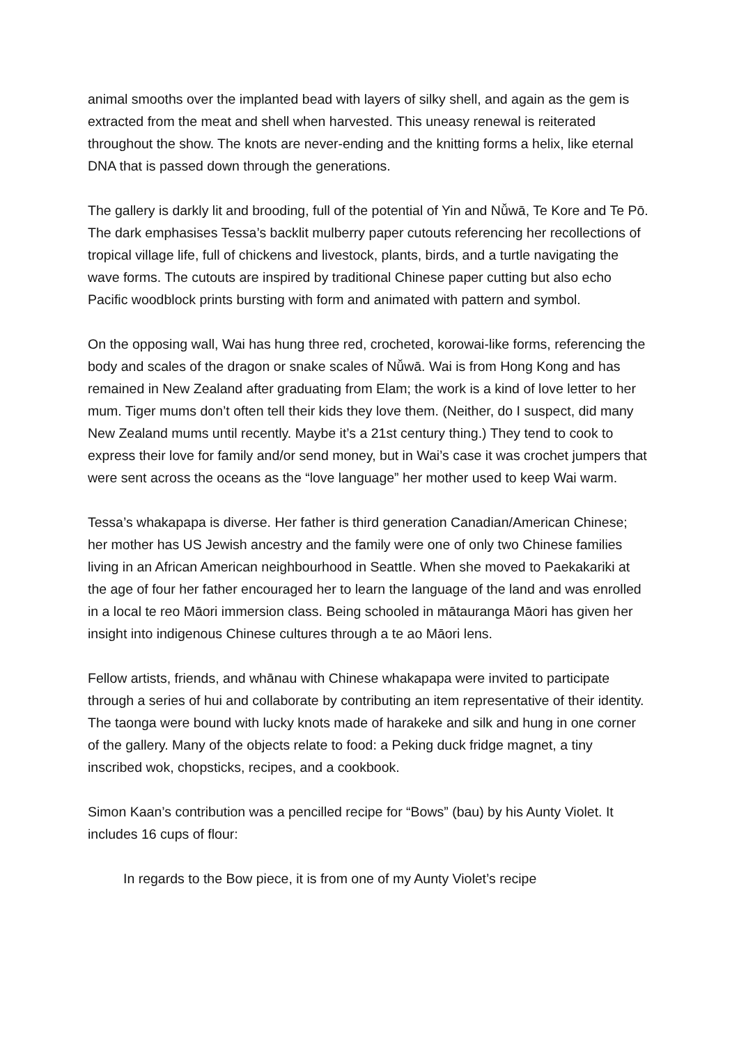animal smooths over the implanted bead with layers of silky shell, and again as the gem is extracted from the meat and shell when harvested. This uneasy renewal is reiterated throughout the show. The knots are never-ending and the knitting forms a helix, like eternal DNA that is passed down through the generations.
The gallery is darkly lit and brooding, full of the potential of Yin and Nǚwā, Te Kore and Te Pō. The dark emphasises Tessa’s backlit mulberry paper cutouts referencing her recollections of tropical village life, full of chickens and livestock, plants, birds, and a turtle navigating the wave forms. The cutouts are inspired by traditional Chinese paper cutting but also echo Pacific woodblock prints bursting with form and animated with pattern and symbol.
On the opposing wall, Wai has hung three red, crocheted, korowai-like forms, referencing the body and scales of the dragon or snake scales of Nǚwā. Wai is from Hong Kong and has remained in New Zealand after graduating from Elam; the work is a kind of love letter to her mum. Tiger mums don’t often tell their kids they love them. (Neither, do I suspect, did many New Zealand mums until recently. Maybe it’s a 21st century thing.) They tend to cook to express their love for family and/or send money, but in Wai’s case it was crochet jumpers that were sent across the oceans as the “love language” her mother used to keep Wai warm.
Tessa’s whakapapa is diverse. Her father is third generation Canadian/American Chinese; her mother has US Jewish ancestry and the family were one of only two Chinese families living in an African American neighbourhood in Seattle. When she moved to Paekakariki at the age of four her father encouraged her to learn the language of the land and was enrolled in a local te reo Māori immersion class. Being schooled in mātauranga Māori has given her insight into indigenous Chinese cultures through a te ao Māori lens.
Fellow artists, friends, and whānau with Chinese whakapapa were invited to participate through a series of hui and collaborate by contributing an item representative of their identity. The taonga were bound with lucky knots made of harakeke and silk and hung in one corner of the gallery. Many of the objects relate to food: a Peking duck fridge magnet, a tiny inscribed wok, chopsticks, recipes, and a cookbook.
Simon Kaan’s contribution was a pencilled recipe for “Bows” (bau) by his Aunty Violet. It includes 16 cups of flour:
In regards to the Bow piece, it is from one of my Aunty Violet’s recipe